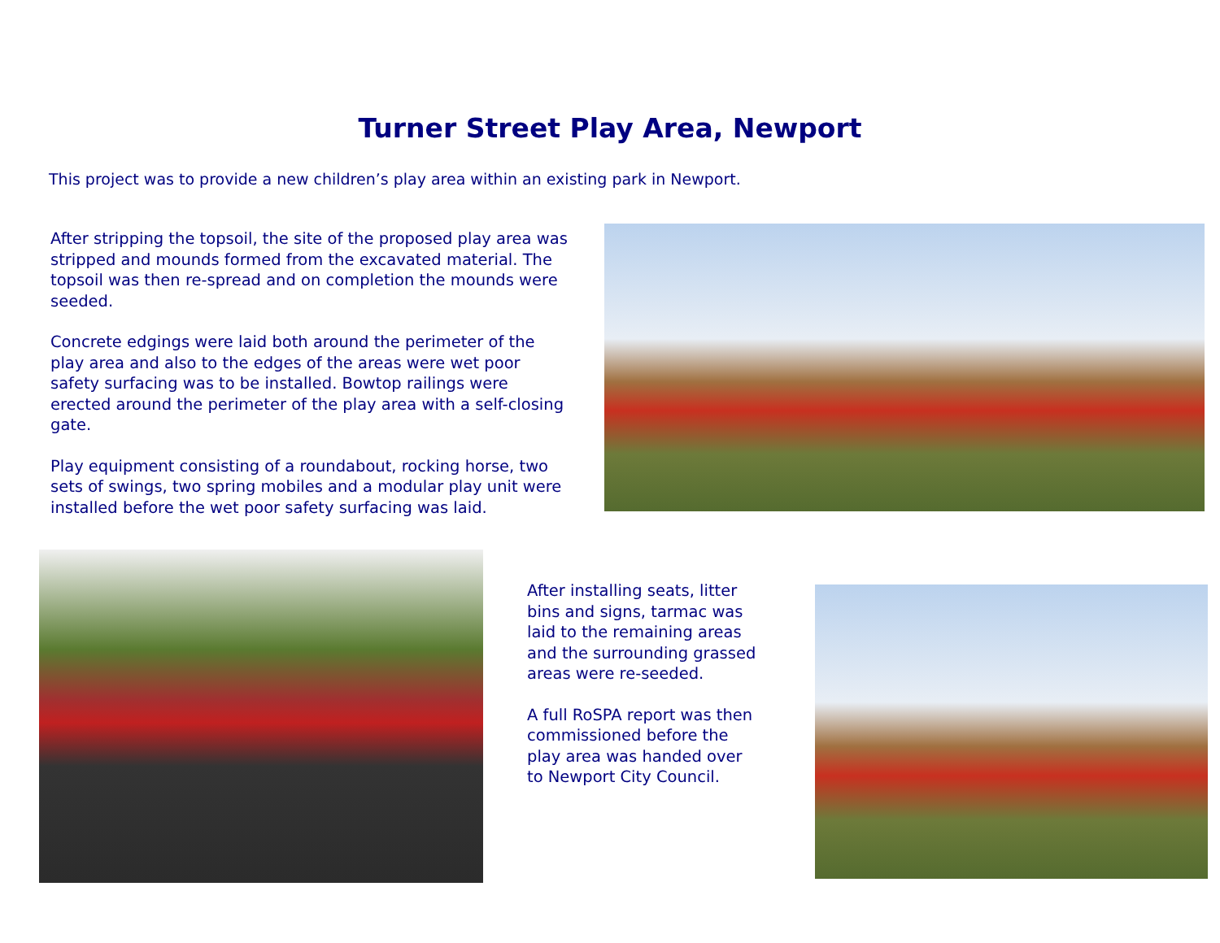Turner Street Play Area, Newport
This project was to provide a new children’s play area within an existing park in Newport.
After stripping the topsoil, the site of the proposed play area was stripped and mounds formed from the excavated material. The topsoil was then re-spread and on completion the mounds were seeded.
Concrete edgings were laid both around the perimeter of the play area and also to the edges of the areas were wet poor safety surfacing was to be installed. Bowtop railings were erected around the perimeter of the play area with a self-closing gate.
Play equipment consisting of a roundabout, rocking horse, two sets of swings, two spring mobiles and a modular play unit were installed before the wet poor safety surfacing was laid.
After installing seats, litter bins and signs, tarmac was laid to the remaining areas and the surrounding grassed areas were re-seeded.
A full RoSPA report was then commissioned before the play area was handed over to Newport City Council.